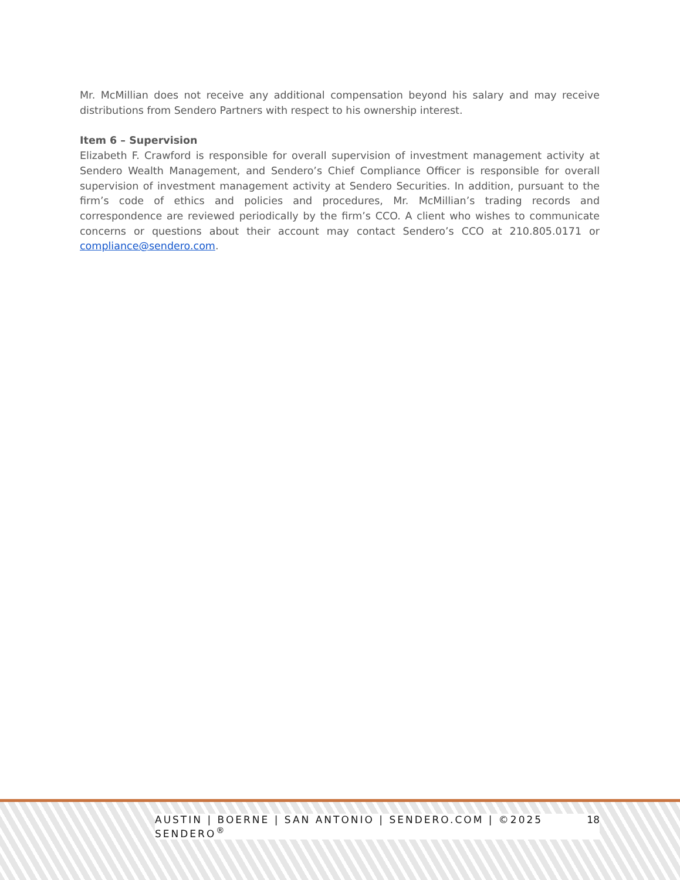Mr. McMillian does not receive any additional compensation beyond his salary and may receive distributions from Sendero Partners with respect to his ownership interest.
Item 6 – Supervision
Elizabeth F. Crawford is responsible for overall supervision of investment management activity at Sendero Wealth Management, and Sendero’s Chief Compliance Officer is responsible for overall supervision of investment management activity at Sendero Securities. In addition, pursuant to the firm’s code of ethics and policies and procedures, Mr. McMillian’s trading records and correspondence are reviewed periodically by the firm’s CCO. A client who wishes to communicate concerns or questions about their account may contact Sendero’s CCO at 210.805.0171 or compliance@sendero.com.
AUSTIN | BOERNE | SAN ANTONIO | SENDERO.COM | ©2025 SENDERO<sup>®</sup> 18